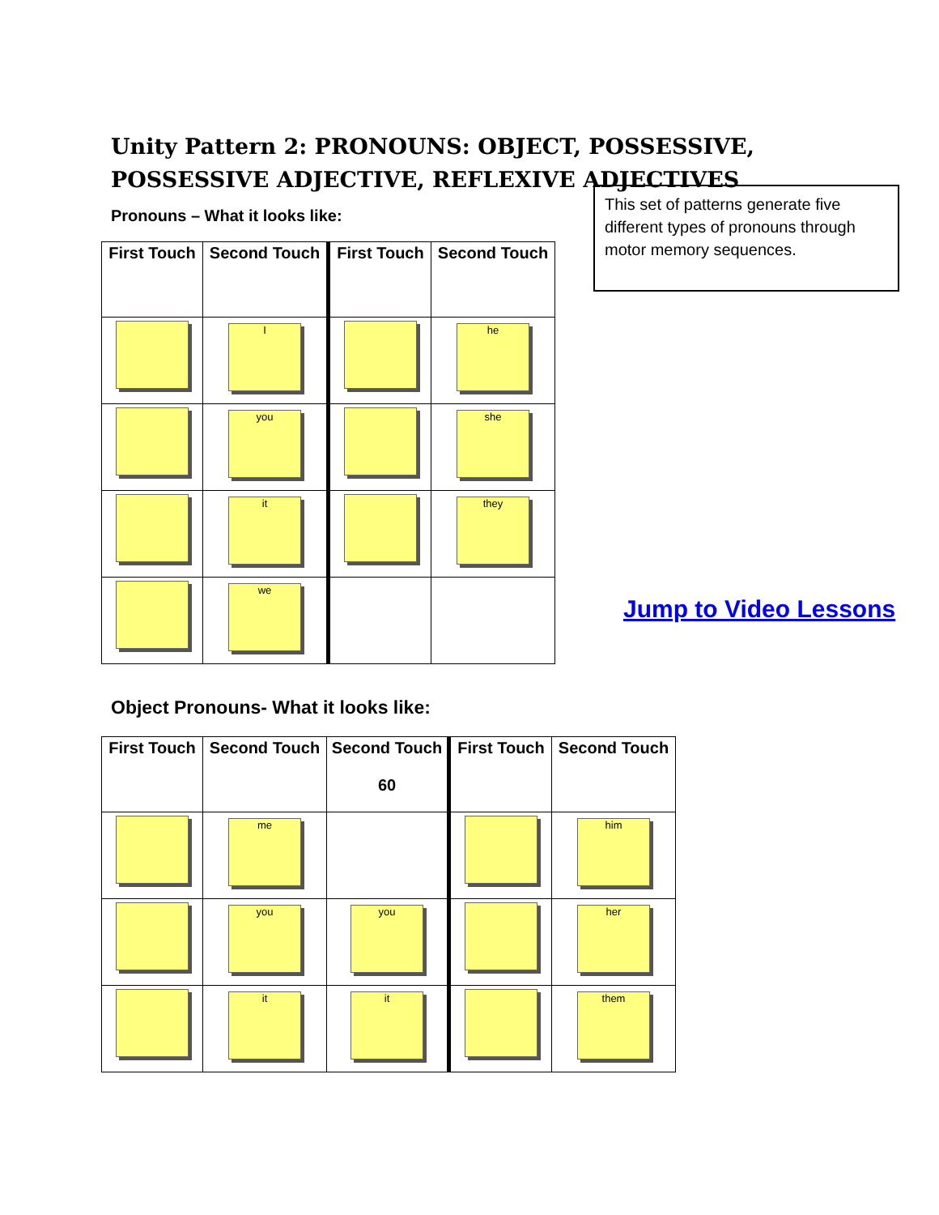Unity Pattern 2: PRONOUNS: OBJECT, POSSESSIVE, POSSESSIVE ADJECTIVE, REFLEXIVE ADJECTIVES
Pronouns – What it looks like:
This set of patterns generate five different types of pronouns through motor memory sequences.
| First Touch | Second Touch | First Touch | Second Touch |
| --- | --- | --- | --- |
| | I | | he |
| | you | | she |
| | it | | they |
| | we | | |
Jump to Video Lessons
Object Pronouns- What it looks like:
| First Touch | Second Touch | Second Touch 60 | First Touch | Second Touch |
| --- | --- | --- | --- | --- |
| | me | | | him |
| | you | you | | her |
| | it | it | | them |